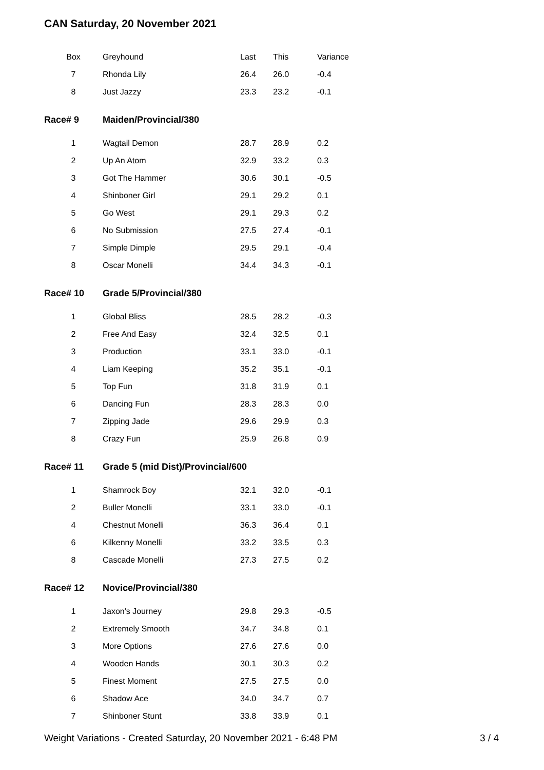CAN Saturday, 20 November 2021
| Box | Greyhound | Last | This | Variance |
| --- | --- | --- | --- | --- |
| 7 | Rhonda Lily | 26.4 | 26.0 | -0.4 |
| 8 | Just Jazzy | 23.3 | 23.2 | -0.1 |
| Race# 9 | Maiden/Provincial/380 | | | |
| 1 | Wagtail Demon | 28.7 | 28.9 | 0.2 |
| 2 | Up An Atom | 32.9 | 33.2 | 0.3 |
| 3 | Got The Hammer | 30.6 | 30.1 | -0.5 |
| 4 | Shinboner Girl | 29.1 | 29.2 | 0.1 |
| 5 | Go West | 29.1 | 29.3 | 0.2 |
| 6 | No Submission | 27.5 | 27.4 | -0.1 |
| 7 | Simple Dimple | 29.5 | 29.1 | -0.4 |
| 8 | Oscar Monelli | 34.4 | 34.3 | -0.1 |
| Race# 10 | Grade 5/Provincial/380 | | | |
| 1 | Global Bliss | 28.5 | 28.2 | -0.3 |
| 2 | Free And Easy | 32.4 | 32.5 | 0.1 |
| 3 | Production | 33.1 | 33.0 | -0.1 |
| 4 | Liam Keeping | 35.2 | 35.1 | -0.1 |
| 5 | Top Fun | 31.8 | 31.9 | 0.1 |
| 6 | Dancing Fun | 28.3 | 28.3 | 0.0 |
| 7 | Zipping Jade | 29.6 | 29.9 | 0.3 |
| 8 | Crazy Fun | 25.9 | 26.8 | 0.9 |
| Race# 11 | Grade 5 (mid Dist)/Provincial/600 | | | |
| 1 | Shamrock Boy | 32.1 | 32.0 | -0.1 |
| 2 | Buller Monelli | 33.1 | 33.0 | -0.1 |
| 4 | Chestnut Monelli | 36.3 | 36.4 | 0.1 |
| 6 | Kilkenny Monelli | 33.2 | 33.5 | 0.3 |
| 8 | Cascade Monelli | 27.3 | 27.5 | 0.2 |
| Race# 12 | Novice/Provincial/380 | | | |
| 1 | Jaxon's Journey | 29.8 | 29.3 | -0.5 |
| 2 | Extremely Smooth | 34.7 | 34.8 | 0.1 |
| 3 | More Options | 27.6 | 27.6 | 0.0 |
| 4 | Wooden Hands | 30.1 | 30.3 | 0.2 |
| 5 | Finest Moment | 27.5 | 27.5 | 0.0 |
| 6 | Shadow Ace | 34.0 | 34.7 | 0.7 |
| 7 | Shinboner Stunt | 33.8 | 33.9 | 0.1 |
Weight Variations - Created Saturday, 20 November 2021 - 6:48 PM 3 / 4